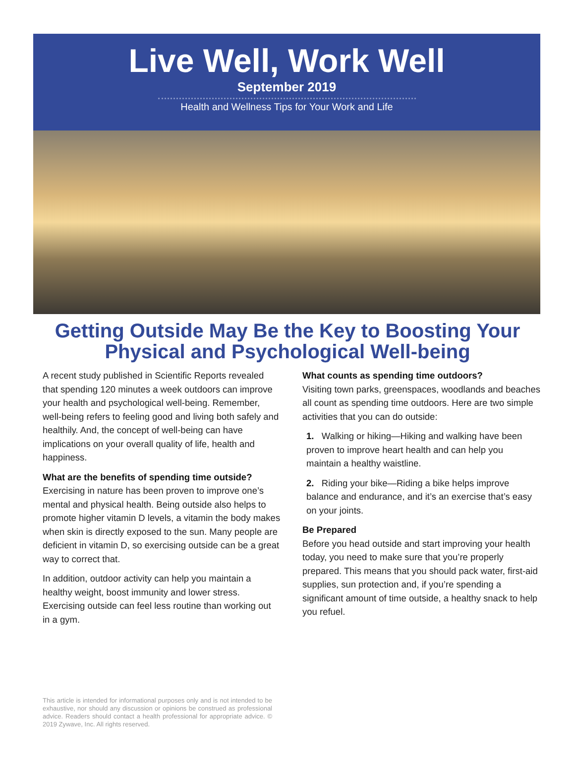Live Well, Work Well
September 2019
Health and Wellness Tips for Your Work and Life
Getting Outside May Be the Key to Boosting Your Physical and Psychological Well-being
A recent study published in Scientific Reports revealed that spending 120 minutes a week outdoors can improve your health and psychological well-being. Remember, well-being refers to feeling good and living both safely and healthily. And, the concept of well-being can have implications on your overall quality of life, health and happiness.
What are the benefits of spending time outside?
Exercising in nature has been proven to improve one’s mental and physical health. Being outside also helps to promote higher vitamin D levels, a vitamin the body makes when skin is directly exposed to the sun. Many people are deficient in vitamin D, so exercising outside can be a great way to correct that.
In addition, outdoor activity can help you maintain a healthy weight, boost immunity and lower stress. Exercising outside can feel less routine than working out in a gym.
What counts as spending time outdoors?
Visiting town parks, greenspaces, woodlands and beaches all count as spending time outdoors. Here are two simple activities that you can do outside:
1. Walking or hiking—Hiking and walking have been proven to improve heart health and can help you maintain a healthy waistline.
2. Riding your bike—Riding a bike helps improve balance and endurance, and it’s an exercise that’s easy on your joints.
Be Prepared
Before you head outside and start improving your health today, you need to make sure that you’re properly prepared. This means that you should pack water, first-aid supplies, sun protection and, if you’re spending a significant amount of time outside, a healthy snack to help you refuel.
This article is intended for informational purposes only and is not intended to be exhaustive, nor should any discussion or opinions be construed as professional advice. Readers should contact a health professional for appropriate advice. © 2019 Zywave, Inc. All rights reserved.